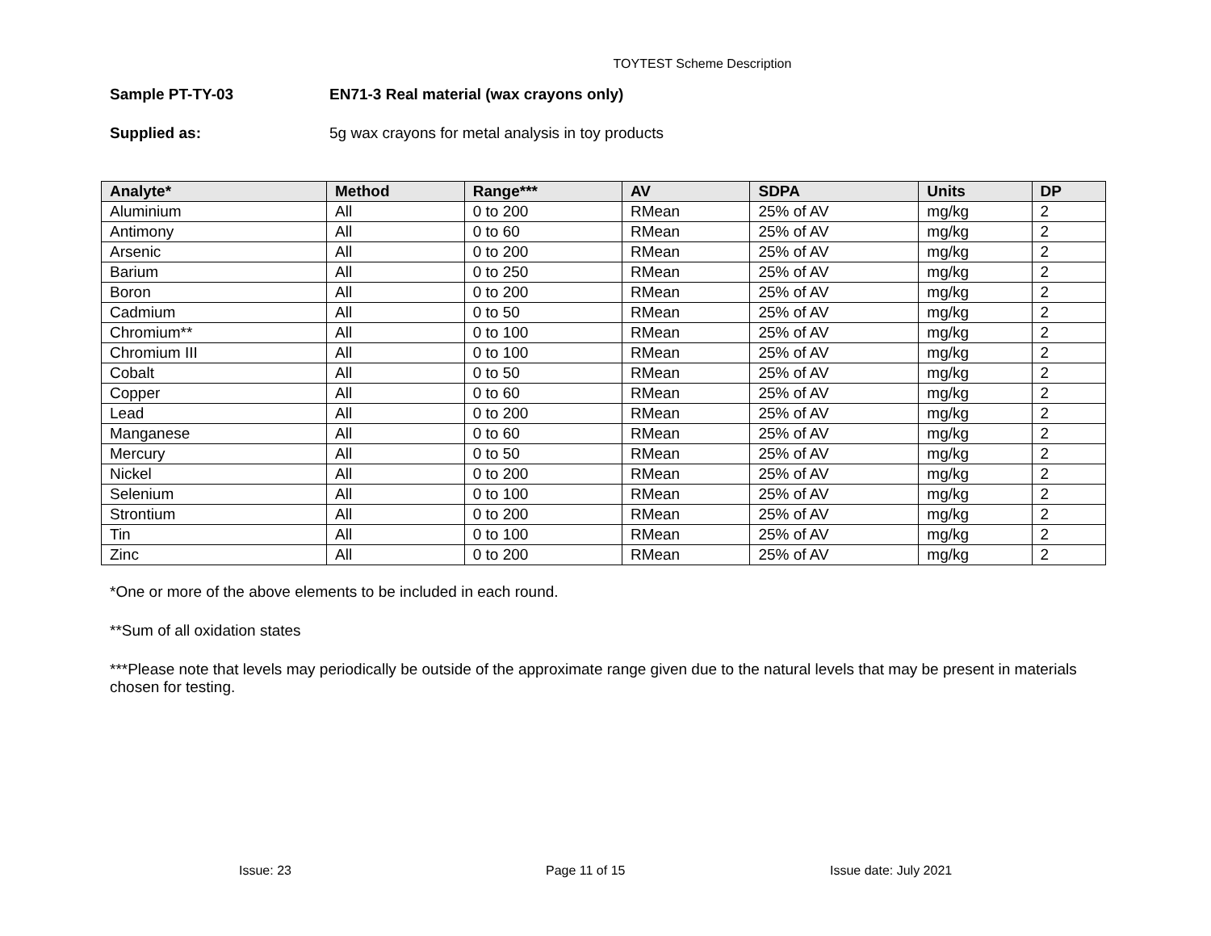TOYTEST Scheme Description
Sample PT-TY-03 EN71-3 Real material (wax crayons only)
Supplied as: 5g wax crayons for metal analysis in toy products
| Analyte* | Method | Range*** | AV | SDPA | Units | DP |
| --- | --- | --- | --- | --- | --- | --- |
| Aluminium | All | 0 to 200 | RMean | 25% of AV | mg/kg | 2 |
| Antimony | All | 0 to 60 | RMean | 25% of AV | mg/kg | 2 |
| Arsenic | All | 0 to 200 | RMean | 25% of AV | mg/kg | 2 |
| Barium | All | 0 to 250 | RMean | 25% of AV | mg/kg | 2 |
| Boron | All | 0 to 200 | RMean | 25% of AV | mg/kg | 2 |
| Cadmium | All | 0 to 50 | RMean | 25% of AV | mg/kg | 2 |
| Chromium** | All | 0 to 100 | RMean | 25% of AV | mg/kg | 2 |
| Chromium III | All | 0 to 100 | RMean | 25% of AV | mg/kg | 2 |
| Cobalt | All | 0 to 50 | RMean | 25% of AV | mg/kg | 2 |
| Copper | All | 0 to 60 | RMean | 25% of AV | mg/kg | 2 |
| Lead | All | 0 to 200 | RMean | 25% of AV | mg/kg | 2 |
| Manganese | All | 0 to 60 | RMean | 25% of AV | mg/kg | 2 |
| Mercury | All | 0 to 50 | RMean | 25% of AV | mg/kg | 2 |
| Nickel | All | 0 to 200 | RMean | 25% of AV | mg/kg | 2 |
| Selenium | All | 0 to 100 | RMean | 25% of AV | mg/kg | 2 |
| Strontium | All | 0 to 200 | RMean | 25% of AV | mg/kg | 2 |
| Tin | All | 0 to 100 | RMean | 25% of AV | mg/kg | 2 |
| Zinc | All | 0 to 200 | RMean | 25% of AV | mg/kg | 2 |
*One or more of the above elements to be included in each round.
**Sum of all oxidation states
***Please note that levels may periodically be outside of the approximate range given due to the natural levels that may be present in materials chosen for testing.
Issue: 23 Page 11 of 15 Issue date: July 2021